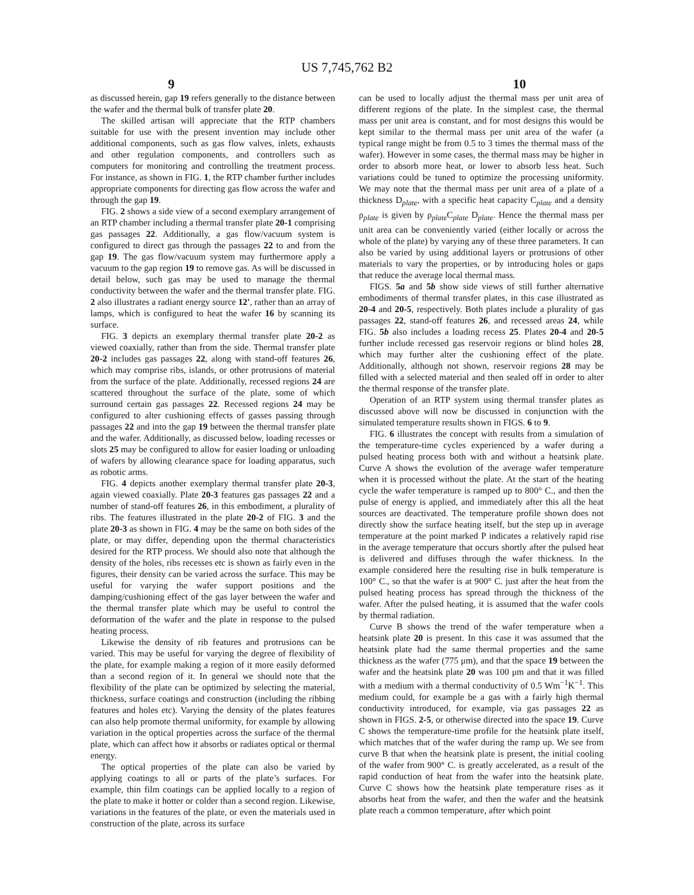US 7,745,762 B2
9 10
as discussed herein, gap 19 refers generally to the distance between the wafer and the thermal bulk of transfer plate 20.
The skilled artisan will appreciate that the RTP chambers suitable for use with the present invention may include other additional components, such as gas flow valves, inlets, exhausts and other regulation components, and controllers such as computers for monitoring and controlling the treatment process. For instance, as shown in FIG. 1, the RTP chamber further includes appropriate components for directing gas flow across the wafer and through the gap 19.
FIG. 2 shows a side view of a second exemplary arrangement of an RTP chamber including a thermal transfer plate 20-1 comprising gas passages 22. Additionally, a gas flow/vacuum system is configured to direct gas through the passages 22 to and from the gap 19. The gas flow/vacuum system may furthermore apply a vacuum to the gap region 19 to remove gas. As will be discussed in detail below, such gas may be used to manage the thermal conductivity between the wafer and the thermal transfer plate. FIG. 2 also illustrates a radiant energy source 12', rather than an array of lamps, which is configured to heat the wafer 16 by scanning its surface.
FIG. 3 depicts an exemplary thermal transfer plate 20-2 as viewed coaxially, rather than from the side. Thermal transfer plate 20-2 includes gas passages 22, along with stand-off features 26, which may comprise ribs, islands, or other protrusions of material from the surface of the plate. Additionally, recessed regions 24 are scattered throughout the surface of the plate, some of which surround certain gas passages 22. Recessed regions 24 may be configured to alter cushioning effects of gasses passing through passages 22 and into the gap 19 between the thermal transfer plate and the wafer. Additionally, as discussed below, loading recesses or slots 25 may be configured to allow for easier loading or unloading of wafers by allowing clearance space for loading apparatus, such as robotic arms.
FIG. 4 depicts another exemplary thermal transfer plate 20-3, again viewed coaxially. Plate 20-3 features gas passages 22 and a number of stand-off features 26, in this embodiment, a plurality of ribs. The features illustrated in the plate 20-2 of FIG. 3 and the plate 20-3 as shown in FIG. 4 may be the same on both sides of the plate, or may differ, depending upon the thermal characteristics desired for the RTP process. We should also note that although the density of the holes, ribs recesses etc is shown as fairly even in the figures, their density can be varied across the surface. This may be useful for varying the wafer support positions and the damping/cushioning effect of the gas layer between the wafer and the thermal transfer plate which may be useful to control the deformation of the wafer and the plate in response to the pulsed heating process.
Likewise the density of rib features and protrusions can be varied. This may be useful for varying the degree of flexibility of the plate, for example making a region of it more easily deformed than a second region of it. In general we should note that the flexibility of the plate can be optimized by selecting the material, thickness, surface coatings and construction (including the ribbing features and holes etc). Varying the density of the plates features can also help promote thermal uniformity, for example by allowing variation in the optical properties across the surface of the thermal plate, which can affect how it absorbs or radiates optical or thermal energy.
The optical properties of the plate can also be varied by applying coatings to all or parts of the plate’s surfaces. For example, thin film coatings can be applied locally to a region of the plate to make it hotter or colder than a second region. Likewise, variations in the features of the plate, or even the materials used in construction of the plate, across its surface
can be used to locally adjust the thermal mass per unit area of different regions of the plate. In the simplest case, the thermal mass per unit area is constant, and for most designs this would be kept similar to the thermal mass per unit area of the wafer (a typical range might be from 0.5 to 3 times the thermal mass of the wafer). However in some cases, the thermal mass may be higher in order to absorb more heat, or lower to absorb less heat. Such variations could be tuned to optimize the processing uniformity. We may note that the thermal mass per unit area of a plate of a thickness D<sub>plate</sub>, with a specific heat capacity C<sub>plate</sub> and a density ρ<sub>plate</sub> is given by ρ<sub>plate</sub>C<sub>plate</sub> D<sub>plate</sub>. Hence the thermal mass per unit area can be conveniently varied (either locally or across the whole of the plate) by varying any of these three parameters. It can also be varied by using additional layers or protrusions of other materials to vary the properties, or by introducing holes or gaps that reduce the average local thermal mass.
FIGS. 5a and 5b show side views of still further alternative embodiments of thermal transfer plates, in this case illustrated as 20-4 and 20-5, respectively. Both plates include a plurality of gas passages 22, stand-off features 26, and recessed areas 24, while FIG. 5b also includes a loading recess 25. Plates 20-4 and 20-5 further include recessed gas reservoir regions or blind holes 28, which may further alter the cushioning effect of the plate. Additionally, although not shown, reservoir regions 28 may be filled with a selected material and then sealed off in order to alter the thermal response of the transfer plate.
Operation of an RTP system using thermal transfer plates as discussed above will now be discussed in conjunction with the simulated temperature results shown in FIGS. 6 to 9.
FIG. 6 illustrates the concept with results from a simulation of the temperature-time cycles experienced by a wafer during a pulsed heating process both with and without a heatsink plate. Curve A shows the evolution of the average wafer temperature when it is processed without the plate. At the start of the heating cycle the wafer temperature is ramped up to 800° C., and then the pulse of energy is applied, and immediately after this all the heat sources are deactivated. The temperature profile shown does not directly show the surface heating itself, but the step up in average temperature at the point marked P indicates a relatively rapid rise in the average temperature that occurs shortly after the pulsed heat is delivered and diffuses through the wafer thickness. In the example considered here the resulting rise in bulk temperature is 100° C., so that the wafer is at 900° C. just after the heat from the pulsed heating process has spread through the thickness of the wafer. After the pulsed heating, it is assumed that the wafer cools by thermal radiation.
Curve B shows the trend of the wafer temperature when a heatsink plate 20 is present. In this case it was assumed that the heatsink plate had the same thermal properties and the same thickness as the wafer (775 μm), and that the space 19 between the wafer and the heatsink plate 20 was 100 μm and that it was filled with a medium with a thermal conductivity of 0.5 Wm<sup>−1</sup>K<sup>−1</sup>. This medium could, for example be a gas with a fairly high thermal conductivity introduced, for example, via gas passages 22 as shown in FIGS. 2-5, or otherwise directed into the space 19. Curve C shows the temperature-time profile for the heatsink plate itself, which matches that of the wafer during the ramp up. We see from curve B that when the heatsink plate is present, the initial cooling of the wafer from 900° C. is greatly accelerated, as a result of the rapid conduction of heat from the wafer into the heatsink plate. Curve C shows how the heatsink plate temperature rises as it absorbs heat from the wafer, and then the wafer and the heatsink plate reach a common temperature, after which point